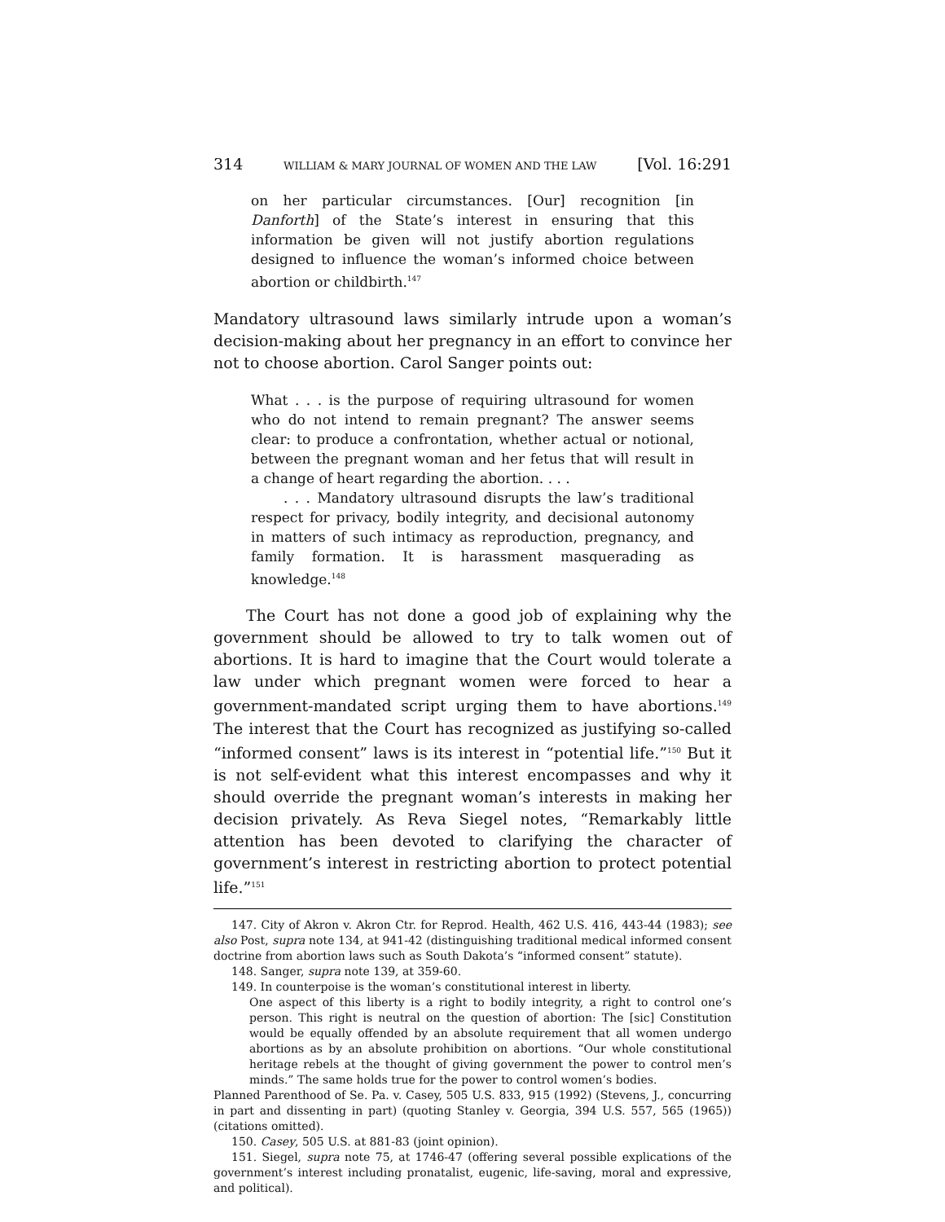314 WILLIAM & MARY JOURNAL OF WOMEN AND THE LAW [Vol. 16:291
on her particular circumstances. [Our] recognition [in Danforth] of the State’s interest in ensuring that this information be given will not justify abortion regulations designed to influence the woman’s informed choice between abortion or childbirth.<sup>147</sup>
Mandatory ultrasound laws similarly intrude upon a woman’s decision-making about her pregnancy in an effort to convince her not to choose abortion. Carol Sanger points out:
What . . . is the purpose of requiring ultrasound for women who do not intend to remain pregnant? The answer seems clear: to produce a confrontation, whether actual or notional, between the pregnant woman and her fetus that will result in a change of heart regarding the abortion. . . .
. . . Mandatory ultrasound disrupts the law’s traditional respect for privacy, bodily integrity, and decisional autonomy in matters of such intimacy as reproduction, pregnancy, and family formation. It is harassment masquerading as knowledge.<sup>148</sup>
The Court has not done a good job of explaining why the government should be allowed to try to talk women out of abortions. It is hard to imagine that the Court would tolerate a law under which pregnant women were forced to hear a government-mandated script urging them to have abortions.<sup>149</sup> The interest that the Court has recognized as justifying so-called “informed consent” laws is its interest in “potential life.”<sup>150</sup> But it is not self-evident what this interest encompasses and why it should override the pregnant woman’s interests in making her decision privately. As Reva Siegel notes, “Remarkably little attention has been devoted to clarifying the character of government’s interest in restricting abortion to protect potential life.”<sup>151</sup>
147. City of Akron v. Akron Ctr. for Reprod. Health, 462 U.S. 416, 443-44 (1983); see also Post, supra note 134, at 941-42 (distinguishing traditional medical informed consent doctrine from abortion laws such as South Dakota’s “informed consent” statute).
148. Sanger, supra note 139, at 359-60.
149. In counterpoise is the woman’s constitutional interest in liberty.
One aspect of this liberty is a right to bodily integrity, a right to control one’s person. This right is neutral on the question of abortion: The [sic] Constitution would be equally offended by an absolute requirement that all women undergo abortions as by an absolute prohibition on abortions. “Our whole constitutional heritage rebels at the thought of giving government the power to control men’s minds.” The same holds true for the power to control women’s bodies.
Planned Parenthood of Se. Pa. v. Casey, 505 U.S. 833, 915 (1992) (Stevens, J., concurring in part and dissenting in part) (quoting Stanley v. Georgia, 394 U.S. 557, 565 (1965)) (citations omitted).
150. Casey, 505 U.S. at 881-83 (joint opinion).
151. Siegel, supra note 75, at 1746-47 (offering several possible explications of the government’s interest including pronatalist, eugenic, life-saving, moral and expressive, and political).